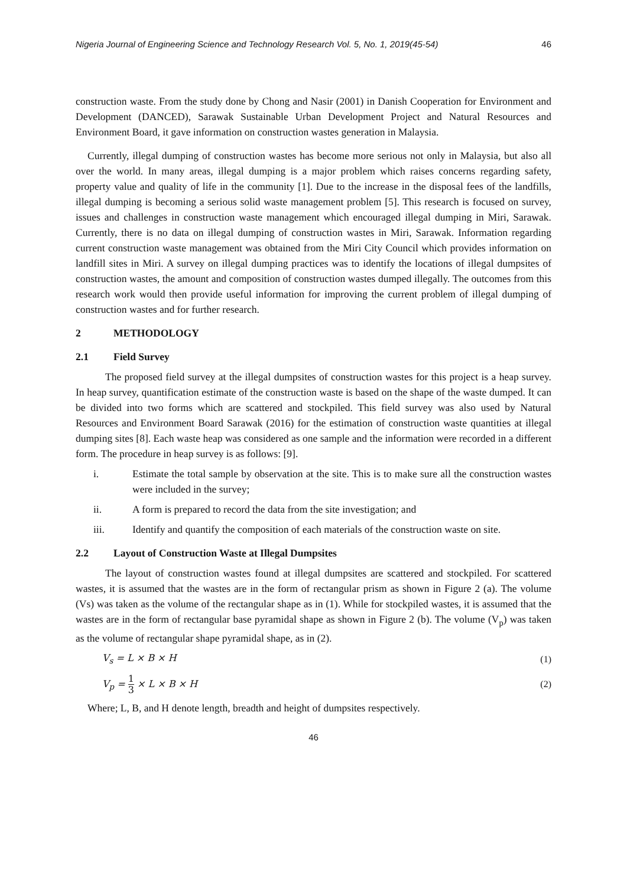Nigeria Journal of Engineering Science and Technology Research Vol. 5, No. 1, 2019(45-54) 46
construction waste. From the study done by Chong and Nasir (2001) in Danish Cooperation for Environment and Development (DANCED), Sarawak Sustainable Urban Development Project and Natural Resources and Environment Board, it gave information on construction wastes generation in Malaysia.
Currently, illegal dumping of construction wastes has become more serious not only in Malaysia, but also all over the world. In many areas, illegal dumping is a major problem which raises concerns regarding safety, property value and quality of life in the community [1]. Due to the increase in the disposal fees of the landfills, illegal dumping is becoming a serious solid waste management problem [5]. This research is focused on survey, issues and challenges in construction waste management which encouraged illegal dumping in Miri, Sarawak. Currently, there is no data on illegal dumping of construction wastes in Miri, Sarawak. Information regarding current construction waste management was obtained from the Miri City Council which provides information on landfill sites in Miri. A survey on illegal dumping practices was to identify the locations of illegal dumpsites of construction wastes, the amount and composition of construction wastes dumped illegally. The outcomes from this research work would then provide useful information for improving the current problem of illegal dumping of construction wastes and for further research.
2 METHODOLOGY
2.1 Field Survey
The proposed field survey at the illegal dumpsites of construction wastes for this project is a heap survey. In heap survey, quantification estimate of the construction waste is based on the shape of the waste dumped. It can be divided into two forms which are scattered and stockpiled. This field survey was also used by Natural Resources and Environment Board Sarawak (2016) for the estimation of construction waste quantities at illegal dumping sites [8]. Each waste heap was considered as one sample and the information were recorded in a different form. The procedure in heap survey is as follows: [9].
i. Estimate the total sample by observation at the site. This is to make sure all the construction wastes were included in the survey;
ii. A form is prepared to record the data from the site investigation; and
iii. Identify and quantify the composition of each materials of the construction waste on site.
2.2 Layout of Construction Waste at Illegal Dumpsites
The layout of construction wastes found at illegal dumpsites are scattered and stockpiled. For scattered wastes, it is assumed that the wastes are in the form of rectangular prism as shown in Figure 2 (a). The volume (Vs) was taken as the volume of the rectangular shape as in (1). While for stockpiled wastes, it is assumed that the wastes are in the form of rectangular base pyramidal shape as shown in Figure 2 (b). The volume (V<sub>p</sub>) was taken as the volume of rectangular shape pyramidal shape, as in (2).
V<sub>s</sub> = L × B × H (1)
V<sub>p</sub> = 1 3 × L × B × H (2)
Where; L, B, and H denote length, breadth and height of dumpsites respectively.
46